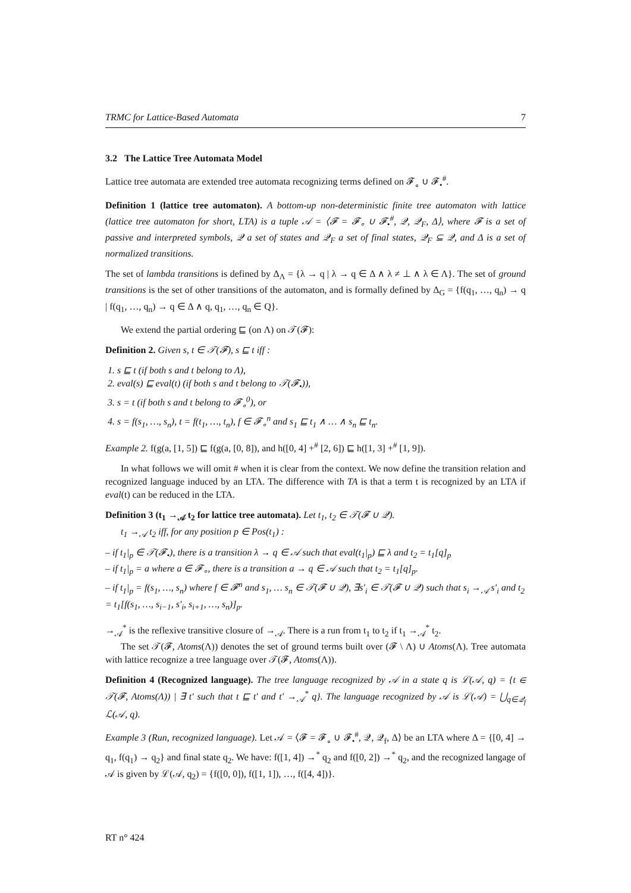TRMC for Lattice-Based Automata 7
3.2 The Lattice Tree Automata Model
Lattice tree automata are extended tree automata recognizing terms defined on 𝓕<sub>∘</sub> ∪ 𝓕<sub>•</sub><sup>#</sup>.
Definition 1 (lattice tree automaton). A bottom-up non-deterministic finite tree automaton with lattice (lattice tree automaton for short, LTA) is a tuple 𝒜 = ⟨𝓕 = 𝓕<sub>∘</sub> ∪ 𝓕<sub>•</sub><sup>#</sup>, 𝒬, 𝒬<sub>F</sub>, Δ⟩, where 𝓕 is a set of passive and interpreted symbols, 𝒬 a set of states and 𝒬<sub>F</sub> a set of final states, 𝒬<sub>F</sub> ⊆ 𝒬, and Δ is a set of normalized transitions.
The set of lambda transitions is defined by Δ<sub>Λ</sub> = {λ → q | λ → q ∈ Δ ∧ λ ≠ ⊥ ∧ λ ∈ Λ}. The set of ground transitions is the set of other transitions of the automaton, and is formally defined by Δ<sub>G</sub> = {f(q<sub>1</sub>, …, q<sub>n</sub>) → q | f(q<sub>1</sub>, …, q<sub>n</sub>) → q ∈ Δ ∧ q, q<sub>1</sub>, …, q<sub>n</sub> ∈ Q}.
We extend the partial ordering ⊑ (on Λ) on 𝒯(𝓕):
Definition 2. Given s, t ∈ 𝒯(𝓕), s ⊑ t iff :
1. s ⊑ t (if both s and t belong to Λ),
2. eval(s) ⊑ eval(t) (if both s and t belong to 𝒯(𝓕<sub>•</sub>)),
3. s = t (if both s and t belong to 𝓕<sub>∘</sub><sup>0</sup>), or
4. s = f(s<sub>1</sub>, …, s<sub>n</sub>), t = f(t<sub>1</sub>, …, t<sub>n</sub>), f ∈ 𝓕<sub>∘</sub><sup>n</sup> and s<sub>1</sub> ⊑ t<sub>1</sub> ∧ … ∧ s<sub>n</sub> ⊑ t<sub>n</sub>.
Example 2. f(g(a, [1, 5]) ⊑ f(g(a, [0, 8]), and h([0, 4] +<sup>#</sup> [2, 6]) ⊑ h([1, 3] +<sup>#</sup> [1, 9]).
In what follows we will omit # when it is clear from the context. We now define the transition relation and recognized language induced by an LTA. The difference with TA is that a term t is recognized by an LTA if eval(t) can be reduced in the LTA.
Definition 3 (t<sub>1</sub> →<sub>𝒜</sub> t<sub>2</sub> for lattice tree automata). Let t<sub>1</sub>, t<sub>2</sub> ∈ 𝒯(𝓕 ∪ 𝒬).
t<sub>1</sub> →<sub>𝒜</sub> t<sub>2</sub> iff, for any position p ∈ Pos(t<sub>1</sub>) :
– if t<sub>1</sub>|<sub>p</sub> ∈ 𝒯(𝓕<sub>•</sub>), there is a transition λ → q ∈ 𝒜 such that eval(t<sub>1</sub>|<sub>p</sub>) ⊑ λ and t<sub>2</sub> = t<sub>1</sub>[q]<sub>p</sub>
– if t<sub>1</sub>|<sub>p</sub> = a where a ∈ 𝓕<sub>∘</sub>, there is a transition a → q ∈ 𝒜 such that t<sub>2</sub> = t<sub>1</sub>[q]<sub>p</sub>.
– if t<sub>1</sub>|<sub>p</sub> = f(s<sub>1</sub>, …, s<sub>n</sub>) where f ∈ 𝓕<sup>n</sup> and s<sub>1</sub>, … s<sub>n</sub> ∈ 𝒯(𝓕 ∪ 𝒬), ∃s′<sub>i</sub> ∈ 𝒯(𝓕 ∪ 𝒬) such that s<sub>i</sub> →<sub>𝒜</sub> s′<sub>i</sub> and t<sub>2</sub> = t<sub>1</sub>[f(s<sub>1</sub>, …, s<sub>i−1</sub>, s′<sub>i</sub>, s<sub>i+1</sub>, …, s<sub>n</sub>)]<sub>p</sub>.
→<sub>𝒜</sub><sup>*</sup> is the reflexive transitive closure of →<sub>𝒜</sub>. There is a run from t<sub>1</sub> to t<sub>2</sub> if t<sub>1</sub> →<sub>𝒜</sub><sup>*</sup> t<sub>2</sub>.
The set 𝒯(𝓕, Atoms(Λ)) denotes the set of ground terms built over (𝓕 \ Λ) ∪ Atoms(Λ). Tree automata with lattice recognize a tree language over 𝒯(𝓕, Atoms(Λ)).
Definition 4 (Recognized language). The tree language recognized by 𝒜 in a state q is ℒ(𝒜, q) = {t ∈ 𝒯(𝓕, Atoms(Λ)) | ∃ t′ such that t ⊑ t′ and t′ →<sub>𝒜</sub><sup>*</sup> q}. The language recognized by 𝒜 is ℒ(𝒜) = ⋃<sub>q∈𝒬<sub>f</sub></sub> ℒ(𝒜, q).
Example 3 (Run, recognized language). Let 𝒜 = ⟨𝓕 = 𝓕<sub>∘</sub> ∪ 𝓕<sub>•</sub><sup>#</sup>, 𝒬, 𝒬<sub>f</sub>, Δ⟩ be an LTA where Δ = {[0, 4] → q<sub>1</sub>, f(q<sub>1</sub>) → q<sub>2</sub>} and final state q<sub>2</sub>. We have: f([1, 4]) →<sup>*</sup> q<sub>2</sub> and f([0, 2]) →<sup>*</sup> q<sub>2</sub>, and the recognized langage of 𝒜 is given by ℒ(𝒜, q<sub>2</sub>) = {f([0, 0]), f([1, 1]), …, f([4, 4])}.
RT n° 424